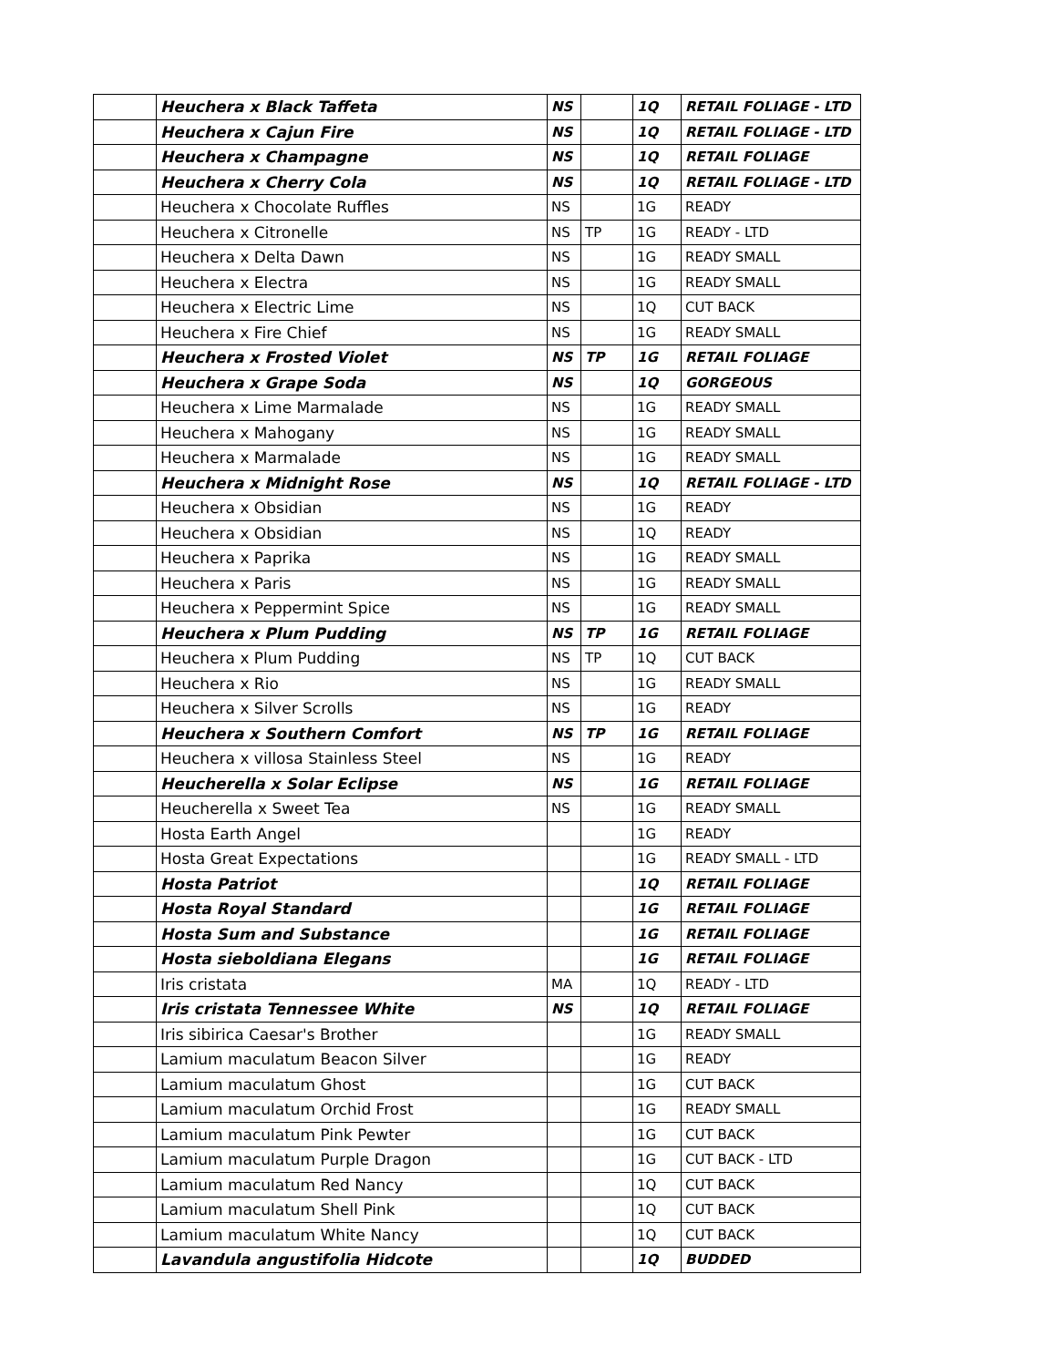| | Heuchera x Black Taffeta | NS | | 1Q | RETAIL FOLIAGE - LTD |
| | Heuchera x Cajun Fire | NS | | 1Q | RETAIL FOLIAGE - LTD |
| | Heuchera x Champagne | NS | | 1Q | RETAIL FOLIAGE |
| | Heuchera x Cherry Cola | NS | | 1Q | RETAIL FOLIAGE - LTD |
| | Heuchera x Chocolate Ruffles | NS | | 1G | READY |
| | Heuchera x Citronelle | NS | TP | 1G | READY - LTD |
| | Heuchera x Delta Dawn | NS | | 1G | READY SMALL |
| | Heuchera x Electra | NS | | 1G | READY SMALL |
| | Heuchera x Electric Lime | NS | | 1Q | CUT BACK |
| | Heuchera x Fire Chief | NS | | 1G | READY SMALL |
| | Heuchera x Frosted Violet | NS | TP | 1G | RETAIL FOLIAGE |
| | Heuchera x Grape Soda | NS | | 1Q | GORGEOUS |
| | Heuchera x Lime Marmalade | NS | | 1G | READY SMALL |
| | Heuchera x Mahogany | NS | | 1G | READY SMALL |
| | Heuchera x Marmalade | NS | | 1G | READY SMALL |
| | Heuchera x Midnight Rose | NS | | 1Q | RETAIL FOLIAGE - LTD |
| | Heuchera x Obsidian | NS | | 1G | READY |
| | Heuchera x Obsidian | NS | | 1Q | READY |
| | Heuchera x Paprika | NS | | 1G | READY SMALL |
| | Heuchera x Paris | NS | | 1G | READY SMALL |
| | Heuchera x Peppermint Spice | NS | | 1G | READY SMALL |
| | Heuchera x Plum Pudding | NS | TP | 1G | RETAIL FOLIAGE |
| | Heuchera x Plum Pudding | NS | TP | 1Q | CUT BACK |
| | Heuchera x Rio | NS | | 1G | READY SMALL |
| | Heuchera x Silver Scrolls | NS | | 1G | READY |
| | Heuchera x Southern Comfort | NS | TP | 1G | RETAIL FOLIAGE |
| | Heuchera x villosa Stainless Steel | NS | | 1G | READY |
| | Heucherella x Solar Eclipse | NS | | 1G | RETAIL FOLIAGE |
| | Heucherella x Sweet Tea | NS | | 1G | READY SMALL |
| | Hosta Earth Angel | | | 1G | READY |
| | Hosta Great Expectations | | | 1G | READY SMALL - LTD |
| | Hosta Patriot | | | 1Q | RETAIL FOLIAGE |
| | Hosta Royal Standard | | | 1G | RETAIL FOLIAGE |
| | Hosta Sum and Substance | | | 1G | RETAIL FOLIAGE |
| | Hosta sieboldiana Elegans | | | 1G | RETAIL FOLIAGE |
| | Iris cristata | MA | | 1Q | READY - LTD |
| | Iris cristata Tennessee White | NS | | 1Q | RETAIL FOLIAGE |
| | Iris sibirica Caesar's Brother | | | 1G | READY SMALL |
| | Lamium maculatum Beacon Silver | | | 1G | READY |
| | Lamium maculatum Ghost | | | 1G | CUT BACK |
| | Lamium maculatum Orchid Frost | | | 1G | READY SMALL |
| | Lamium maculatum Pink Pewter | | | 1G | CUT BACK |
| | Lamium maculatum Purple Dragon | | | 1G | CUT BACK - LTD |
| | Lamium maculatum Red Nancy | | | 1Q | CUT BACK |
| | Lamium maculatum Shell Pink | | | 1Q | CUT BACK |
| | Lamium maculatum White Nancy | | | 1Q | CUT BACK |
| | Lavandula angustifolia Hidcote | | | 1Q | BUDDED |